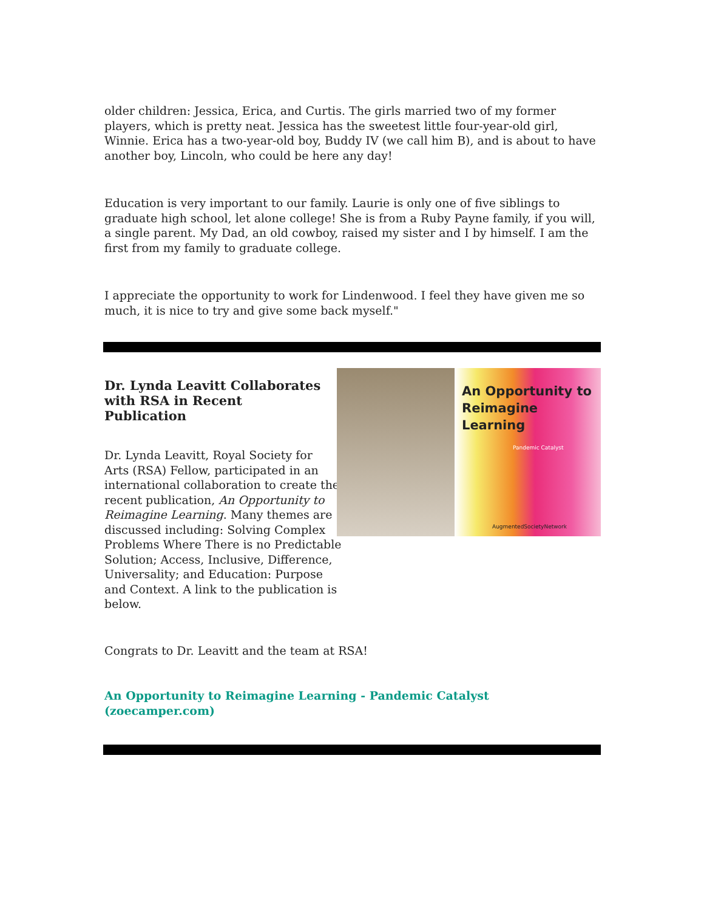older children: Jessica, Erica, and Curtis. The girls married two of my former players, which is pretty neat. Jessica has the sweetest little four-year-old girl, Winnie. Erica has a two-year-old boy, Buddy IV (we call him B), and is about to have another boy, Lincoln, who could be here any day!
Education is very important to our family. Laurie is only one of five siblings to graduate high school, let alone college! She is from a Ruby Payne family, if you will, a single parent. My Dad, an old cowboy, raised my sister and I by himself. I am the first from my family to graduate college.
I appreciate the opportunity to work for Lindenwood. I feel they have given me so much, it is nice to try and give some back myself."
Dr. Lynda Leavitt Collaborates with RSA in Recent Publication
Dr. Lynda Leavitt, Royal Society for
Arts (RSA) Fellow, participated in an
international collaboration to create the
recent publication, An Opportunity to
Reimagine Learning. Many themes are
discussed including: Solving Complex
Problems Where There is no Predictable
Solution; Access, Inclusive, Difference,
Universality; and Education: Purpose
and Context. A link to the publication is below.
An Opportunity to Reimagine Learning
Pandemic Catalyst
AugmentedSocietyNetwork
Congrats to Dr. Leavitt and the team at RSA!
An Opportunity to Reimagine Learning - Pandemic Catalyst (zoecamper.com)